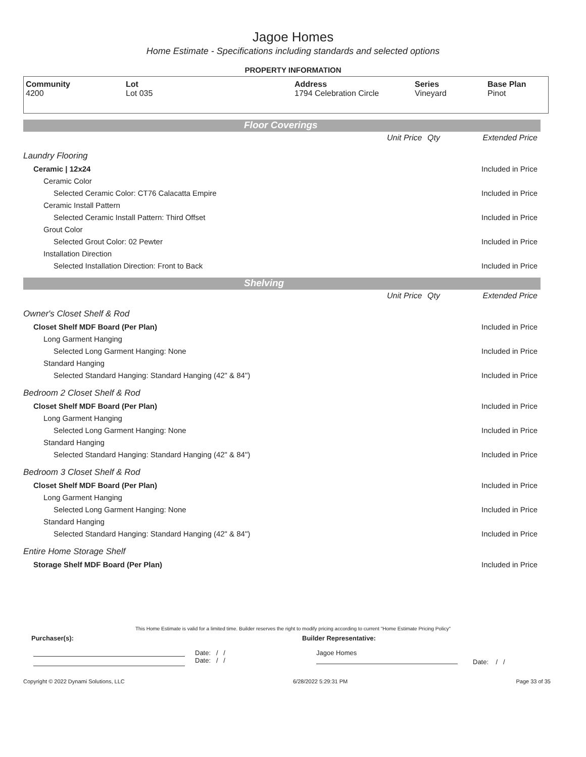Jagoe Homes
Home Estimate - Specifications including standards and selected options
PROPERTY INFORMATION
Community
4200
Lot
Lot 035
Address
1794 Celebration Circle
Series
Vineyard
Base Plan
Pinot
Floor Coverings
| | Unit Price | Qty | Extended Price |
| Laundry Flooring | | | |
| Ceramic / 12x24 | | | Included in Price |
| Ceramic Color | | | |
| Selected Ceramic Color: CT76 Calacatta Empire | | | Included in Price |
| Ceramic Install Pattern | | | |
| Selected Ceramic Install Pattern: Third Offset | | | Included in Price |
| Grout Color | | | |
| Selected Grout Color: 02 Pewter | | | Included in Price |
| Installation Direction | | | |
| Selected Installation Direction: Front to Back | | | Included in Price |
Shelving
| | Unit Price | Qty | Extended Price |
| Owner's Closet Shelf & Rod | | | |
| Closet Shelf MDF Board (Per Plan) | | | Included in Price |
| Long Garment Hanging | | | |
| Selected Long Garment Hanging: None | | | Included in Price |
| Standard Hanging | | | |
| Selected Standard Hanging: Standard Hanging (42" & 84") | | | Included in Price |
| Bedroom 2 Closet Shelf & Rod | | | |
| Closet Shelf MDF Board (Per Plan) | | | Included in Price |
| Long Garment Hanging | | | |
| Selected Long Garment Hanging: None | | | Included in Price |
| Standard Hanging | | | |
| Selected Standard Hanging: Standard Hanging (42" & 84") | | | Included in Price |
| Bedroom 3 Closet Shelf & Rod | | | |
| Closet Shelf MDF Board (Per Plan) | | | Included in Price |
| Long Garment Hanging | | | |
| Selected Long Garment Hanging: None | | | Included in Price |
| Standard Hanging | | | |
| Selected Standard Hanging: Standard Hanging (42" & 84") | | | Included in Price |
| Entire Home Storage Shelf | | | |
| Storage Shelf MDF Board (Per Plan) | | | Included in Price |
This Home Estimate is valid for a limited time. Builder reserves the right to modify pricing according to current "Home Estimate Pricing Policy"
Purchaser(s): Builder Representative:
Date: / /
Date: / /
Jagoe Homes
Date: / /
Copyright © 2022 Dynami Solutions, LLC 6/28/2022 5:29:31 PM Page 33 of 35